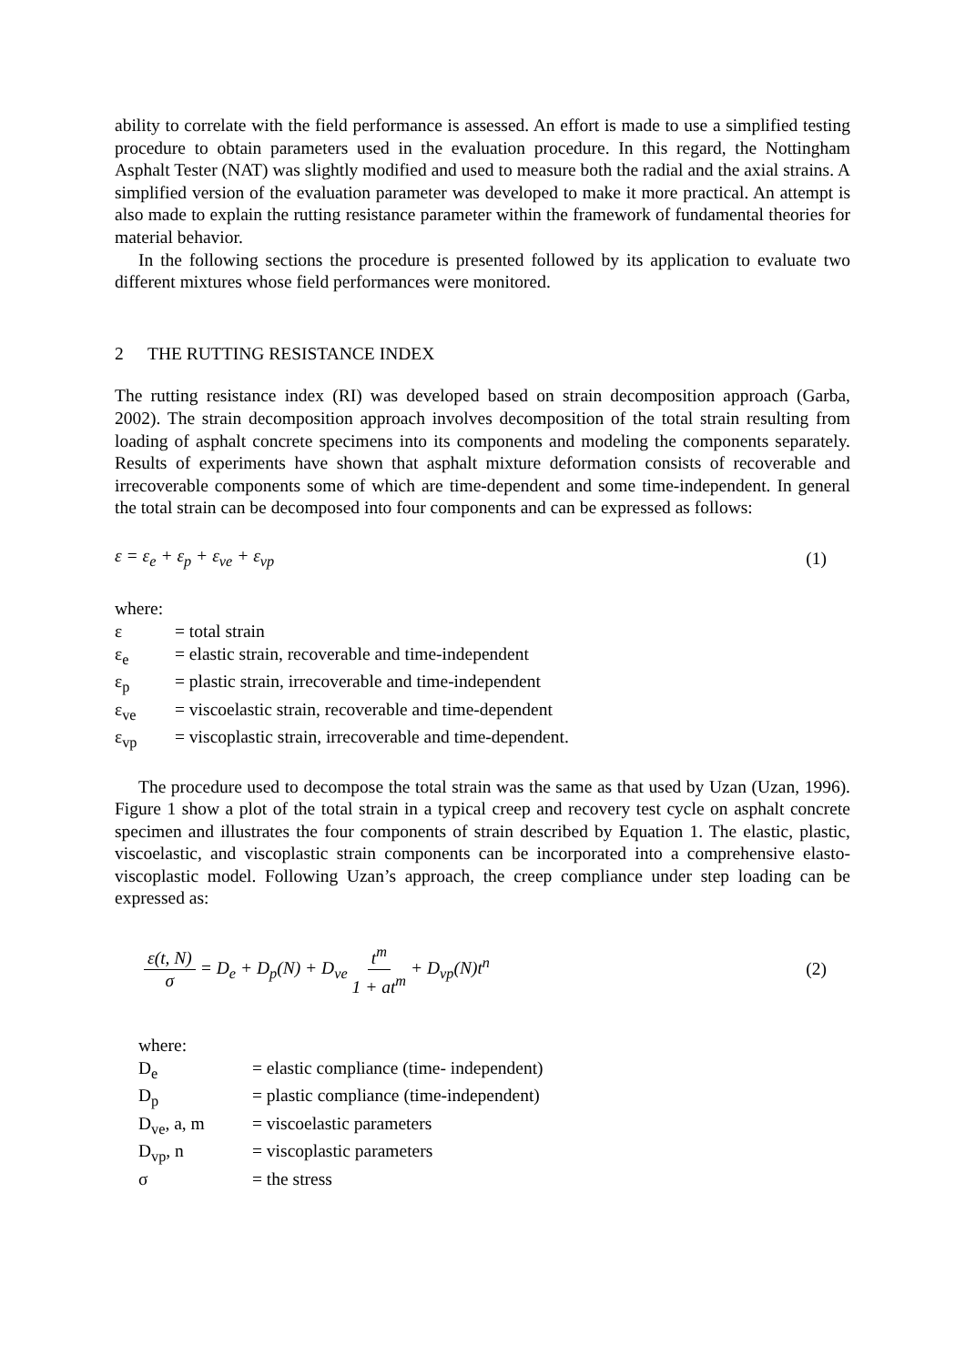ability to correlate with the field performance is assessed. An effort is made to use a simplified testing procedure to obtain parameters used in the evaluation procedure. In this regard, the Nottingham Asphalt Tester (NAT) was slightly modified and used to measure both the radial and the axial strains. A simplified version of the evaluation parameter was developed to make it more practical. An attempt is also made to explain the rutting resistance parameter within the framework of fundamental theories for material behavior.
In the following sections the procedure is presented followed by its application to evaluate two different mixtures whose field performances were monitored.
2 THE RUTTING RESISTANCE INDEX
The rutting resistance index (RI) was developed based on strain decomposition approach (Garba, 2002). The strain decomposition approach involves decomposition of the total strain resulting from loading of asphalt concrete specimens into its components and modeling the components separately. Results of experiments have shown that asphalt mixture deformation consists of recoverable and irrecoverable components some of which are time-dependent and some time-independent. In general the total strain can be decomposed into four components and can be expressed as follows:
ε = ε<sub>e</sub> + ε<sub>p</sub> + ε<sub>ve</sub> + ε<sub>vp</sub> (1)
where:
| ε | = total strain |
| ε<sub>e</sub> | = elastic strain, recoverable and time-independent |
| ε<sub>p</sub> | = plastic strain, irrecoverable and time-independent |
| ε<sub>ve</sub> | = viscoelastic strain, recoverable and time-dependent |
| ε<sub>vp</sub> | = viscoplastic strain, irrecoverable and time-dependent. |
The procedure used to decompose the total strain was the same as that used by Uzan (Uzan, 1996). Figure 1 show a plot of the total strain in a typical creep and recovery test cycle on asphalt concrete specimen and illustrates the four components of strain described by Equation 1. The elastic, plastic, viscoelastic, and viscoplastic strain components can be incorporated into a comprehensive elasto-viscoplastic model. Following Uzan’s approach, the creep compliance under step loading can be expressed as:
ε(t, N) σ = D<sub>e</sub> + D<sub>p</sub>(N) + D<sub>ve</sub> t<sup>m</sup> 1 + at<sup>m</sup> + D<sub>vp</sub>(N)t<sup>n</sup>
(2)
where:
| D<sub>e</sub> | = elastic compliance (time- independent) |
| D<sub>p</sub> | = plastic compliance (time-independent) |
| D<sub>ve</sub>, a, m | = viscoelastic parameters |
| D<sub>vp</sub>, n | = viscoplastic parameters |
| σ | = the stress |